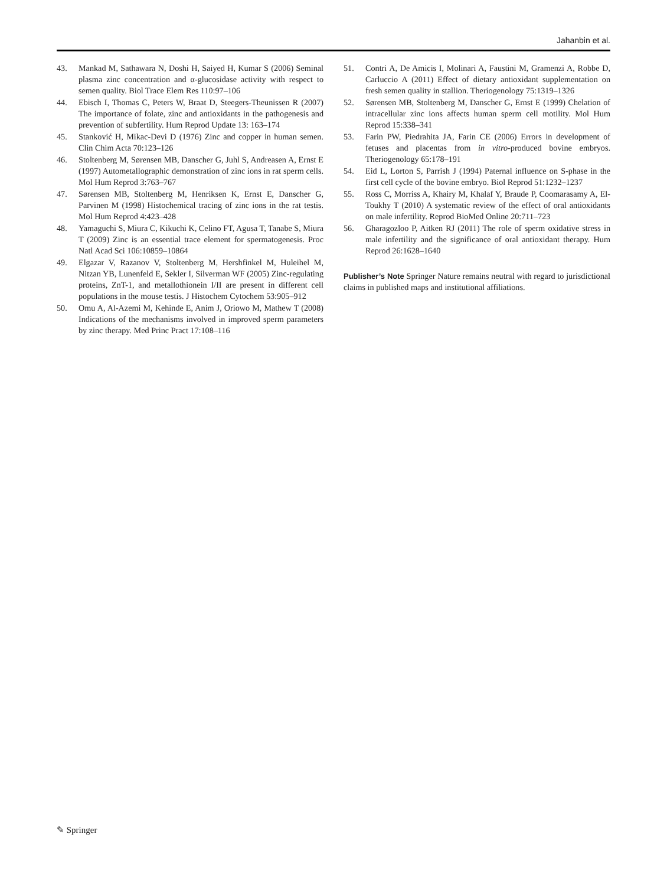Jahanbin et al.
43. Mankad M, Sathawara N, Doshi H, Saiyed H, Kumar S (2006) Seminal plasma zinc concentration and α-glucosidase activity with respect to semen quality. Biol Trace Elem Res 110:97–106
44. Ebisch I, Thomas C, Peters W, Braat D, Steegers-Theunissen R (2007) The importance of folate, zinc and antioxidants in the pathogenesis and prevention of subfertility. Hum Reprod Update 13: 163–174
45. Stanković H, Mikac-Devi D (1976) Zinc and copper in human semen. Clin Chim Acta 70:123–126
46. Stoltenberg M, Sørensen MB, Danscher G, Juhl S, Andreasen A, Ernst E (1997) Autometallographic demonstration of zinc ions in rat sperm cells. Mol Hum Reprod 3:763–767
47. Sørensen MB, Stoltenberg M, Henriksen K, Ernst E, Danscher G, Parvinen M (1998) Histochemical tracing of zinc ions in the rat testis. Mol Hum Reprod 4:423–428
48. Yamaguchi S, Miura C, Kikuchi K, Celino FT, Agusa T, Tanabe S, Miura T (2009) Zinc is an essential trace element for spermatogenesis. Proc Natl Acad Sci 106:10859–10864
49. Elgazar V, Razanov V, Stoltenberg M, Hershfinkel M, Huleihel M, Nitzan YB, Lunenfeld E, Sekler I, Silverman WF (2005) Zinc-regulating proteins, ZnT-1, and metallothionein I/II are present in different cell populations in the mouse testis. J Histochem Cytochem 53:905–912
50. Omu A, Al-Azemi M, Kehinde E, Anim J, Oriowo M, Mathew T (2008) Indications of the mechanisms involved in improved sperm parameters by zinc therapy. Med Princ Pract 17:108–116
51. Contri A, De Amicis I, Molinari A, Faustini M, Gramenzi A, Robbe D, Carluccio A (2011) Effect of dietary antioxidant supplementation on fresh semen quality in stallion. Theriogenology 75:1319–1326
52. Sørensen MB, Stoltenberg M, Danscher G, Ernst E (1999) Chelation of intracellular zinc ions affects human sperm cell motility. Mol Hum Reprod 15:338–341
53. Farin PW, Piedrahita JA, Farin CE (2006) Errors in development of fetuses and placentas from in vitro-produced bovine embryos. Theriogenology 65:178–191
54. Eid L, Lorton S, Parrish J (1994) Paternal influence on S-phase in the first cell cycle of the bovine embryo. Biol Reprod 51:1232–1237
55. Ross C, Morriss A, Khairy M, Khalaf Y, Braude P, Coomarasamy A, El-Toukhy T (2010) A systematic review of the effect of oral antioxidants on male infertility. Reprod BioMed Online 20:711–723
56. Gharagozloo P, Aitken RJ (2011) The role of sperm oxidative stress in male infertility and the significance of oral antioxidant therapy. Hum Reprod 26:1628–1640
Publisher’s Note Springer Nature remains neutral with regard to jurisdictional claims in published maps and institutional affiliations.
✎ Springer